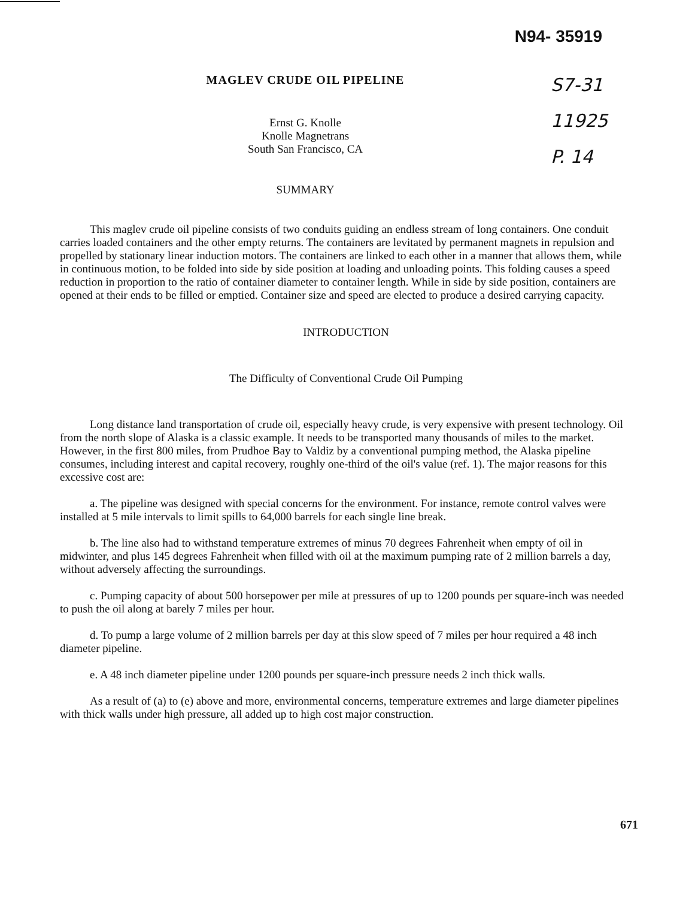N94- 35919
MAGLEV CRUDE OIL PIPELINE
Ernst G. Knolle
Knolle Magnetrans
South San Francisco, CA
SUMMARY
S7-31
11925
P. 14
This maglev crude oil pipeline consists of two conduits guiding an endless stream of long containers. One conduit carries loaded containers and the other empty returns. The containers are levitated by permanent magnets in repulsion and propelled by stationary linear induction motors. The containers are linked to each other in a manner that allows them, while in continuous motion, to be folded into side by side position at loading and unloading points. This folding causes a speed reduction in proportion to the ratio of container diameter to container length. While in side by side position, containers are opened at their ends to be filled or emptied. Container size and speed are elected to produce a desired carrying capacity.
INTRODUCTION
The Difficulty of Conventional Crude Oil Pumping
Long distance land transportation of crude oil, especially heavy crude, is very expensive with present technology. Oil from the north slope of Alaska is a classic example. It needs to be transported many thousands of miles to the market. However, in the first 800 miles, from Prudhoe Bay to Valdiz by a conventional pumping method, the Alaska pipeline consumes, including interest and capital recovery, roughly one-third of the oil's value (ref. 1). The major reasons for this excessive cost are:
a. The pipeline was designed with special concerns for the environment. For instance, remote control valves were installed at 5 mile intervals to limit spills to 64,000 barrels for each single line break.
b. The line also had to withstand temperature extremes of minus 70 degrees Fahrenheit when empty of oil in midwinter, and plus 145 degrees Fahrenheit when filled with oil at the maximum pumping rate of 2 million barrels a day, without adversely affecting the surroundings.
c. Pumping capacity of about 500 horsepower per mile at pressures of up to 1200 pounds per square-inch was needed to push the oil along at barely 7 miles per hour.
d. To pump a large volume of 2 million barrels per day at this slow speed of 7 miles per hour required a 48 inch diameter pipeline.
e. A 48 inch diameter pipeline under 1200 pounds per square-inch pressure needs 2 inch thick walls.
As a result of (a) to (e) above and more, environmental concerns, temperature extremes and large diameter pipelines with thick walls under high pressure, all added up to high cost major construction.
671